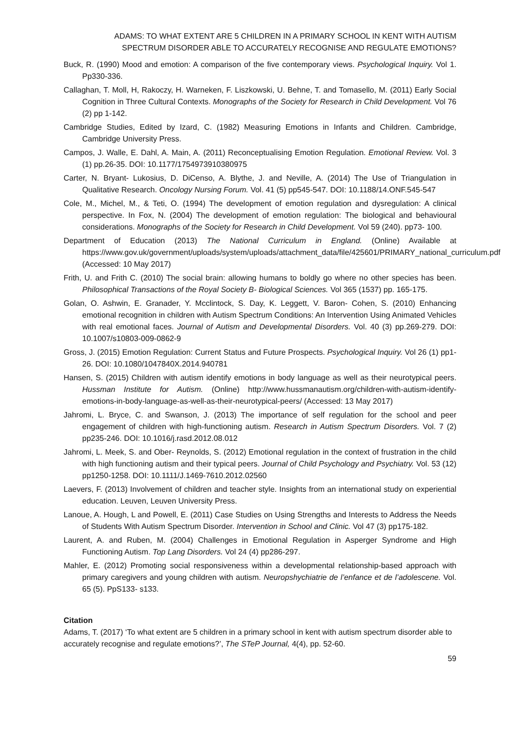ADAMS: TO WHAT EXTENT ARE 5 CHILDREN IN A PRIMARY SCHOOL IN KENT WITH AUTISM
SPECTRUM DISORDER ABLE TO ACCURATELY RECOGNISE AND REGULATE EMOTIONS?
Buck, R. (1990) Mood and emotion: A comparison of the five contemporary views. Psychological Inquiry. Vol 1. Pp330-336.
Callaghan, T. Moll, H, Rakoczy, H. Warneken, F. Liszkowski, U. Behne, T. and Tomasello, M. (2011) Early Social Cognition in Three Cultural Contexts. Monographs of the Society for Research in Child Development. Vol 76 (2) pp 1-142.
Cambridge Studies, Edited by Izard, C. (1982) Measuring Emotions in Infants and Children. Cambridge, Cambridge University Press.
Campos, J. Walle, E. Dahl, A. Main, A. (2011) Reconceptualising Emotion Regulation. Emotional Review. Vol. 3 (1) pp.26-35. DOI: 10.1177/1754973910380975
Carter, N. Bryant- Lukosius, D. DiCenso, A. Blythe, J. and Neville, A. (2014) The Use of Triangulation in Qualitative Research. Oncology Nursing Forum. Vol. 41 (5) pp545-547. DOI: 10.1188/14.ONF.545-547
Cole, M., Michel, M., & Teti, O. (1994) The development of emotion regulation and dysregulation: A clinical perspective. In Fox, N. (2004) The development of emotion regulation: The biological and behavioural considerations. Monographs of the Society for Research in Child Development. Vol 59 (240). pp73- 100.
Department of Education (2013) The National Curriculum in England. (Online) Available at https://www.gov.uk/government/uploads/system/uploads/attachment_data/file/425601/PRIMARY_national_curriculum.pdf (Accessed: 10 May 2017)
Frith, U. and Frith C. (2010) The social brain: allowing humans to boldly go where no other species has been. Philosophical Transactions of the Royal Society B- Biological Sciences. Vol 365 (1537) pp. 165-175.
Golan, O. Ashwin, E. Granader, Y. Mcclintock, S. Day, K. Leggett, V. Baron- Cohen, S. (2010) Enhancing emotional recognition in children with Autism Spectrum Conditions: An Intervention Using Animated Vehicles with real emotional faces. Journal of Autism and Developmental Disorders. Vol. 40 (3) pp.269-279. DOI: 10.1007/s10803-009-0862-9
Gross, J. (2015) Emotion Regulation: Current Status and Future Prospects. Psychological Inquiry. Vol 26 (1) pp1-26. DOI: 10.1080/1047840X.2014.940781
Hansen, S. (2015) Children with autism identify emotions in body language as well as their neurotypical peers. Hussman Institute for Autism. (Online) http://www.hussmanautism.org/children-with-autism-identify-emotions-in-body-language-as-well-as-their-neurotypical-peers/ (Accessed: 13 May 2017)
Jahromi, L. Bryce, C. and Swanson, J. (2013) The importance of self regulation for the school and peer engagement of children with high-functioning autism. Research in Autism Spectrum Disorders. Vol. 7 (2) pp235-246. DOI: 10.1016/j.rasd.2012.08.012
Jahromi, L. Meek, S. and Ober- Reynolds, S. (2012) Emotional regulation in the context of frustration in the child with high functioning autism and their typical peers. Journal of Child Psychology and Psychiatry. Vol. 53 (12) pp1250-1258. DOI: 10.1111/J.1469-7610.2012.02560
Laevers, F. (2013) Involvement of children and teacher style. Insights from an international study on experiential education. Leuven, Leuven University Press.
Lanoue, A. Hough, L and Powell, E. (2011) Case Studies on Using Strengths and Interests to Address the Needs of Students With Autism Spectrum Disorder. Intervention in School and Clinic. Vol 47 (3) pp175-182.
Laurent, A. and Ruben, M. (2004) Challenges in Emotional Regulation in Asperger Syndrome and High Functioning Autism. Top Lang Disorders. Vol 24 (4) pp286-297.
Mahler, E. (2012) Promoting social responsiveness within a developmental relationship-based approach with primary caregivers and young children with autism. Neuropshychiatrie de l’enfance et de l’adolescene. Vol. 65 (5). PpS133- s133.
Citation
Adams, T. (2017) ‘To what extent are 5 children in a primary school in kent with autism spectrum disorder able to accurately recognise and regulate emotions?’, The STeP Journal, 4(4), pp. 52-60.
59